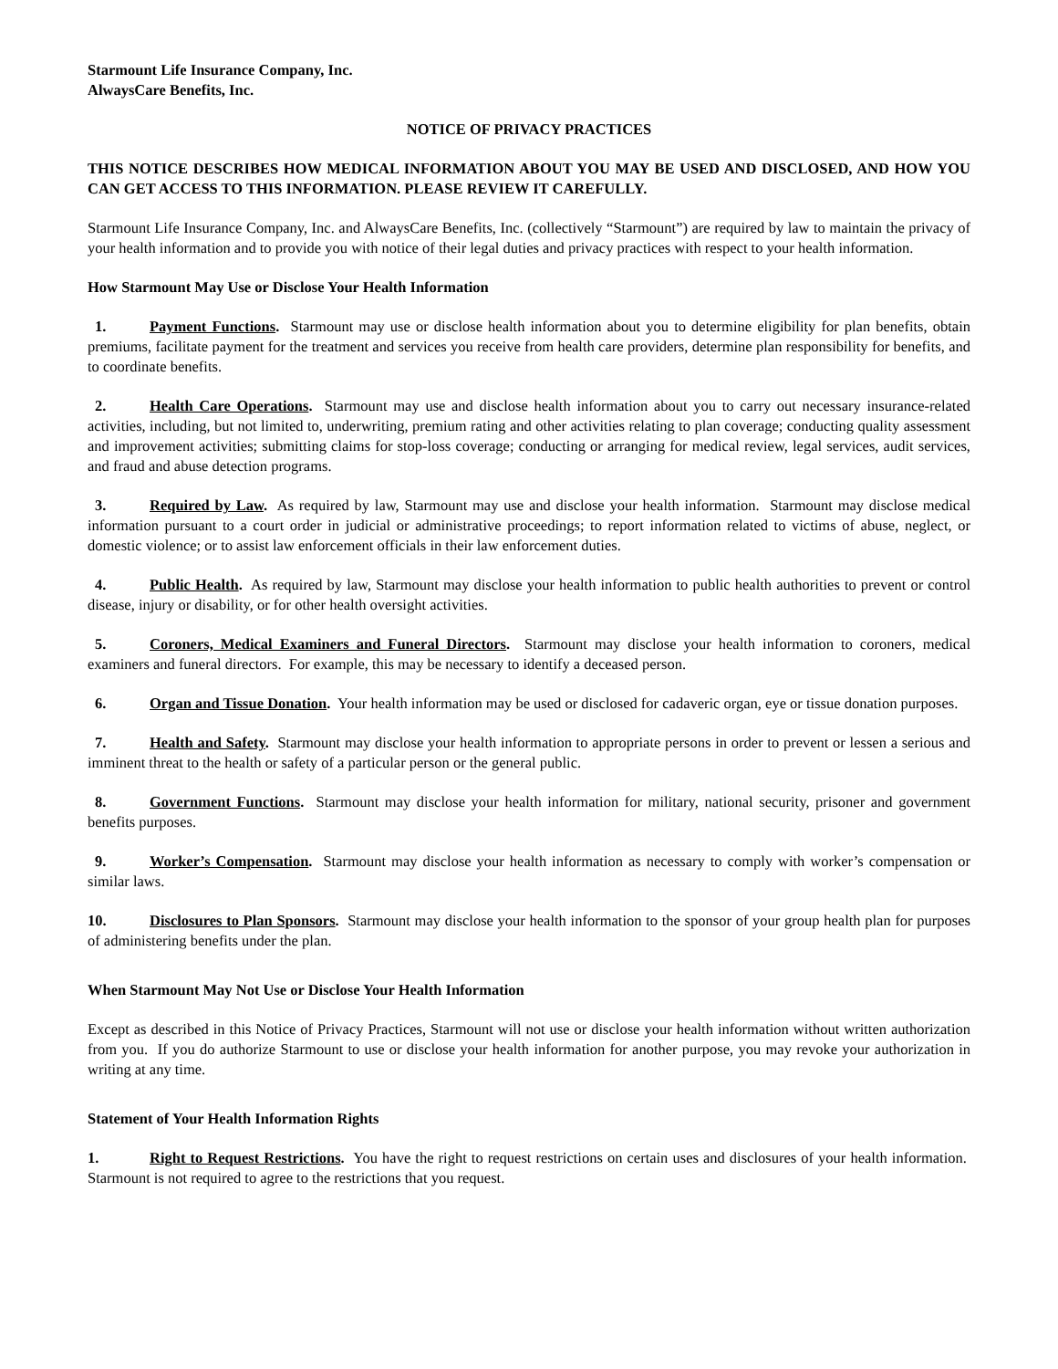Starmount Life Insurance Company, Inc.
AlwaysCare Benefits, Inc.
NOTICE OF PRIVACY PRACTICES
THIS NOTICE DESCRIBES HOW MEDICAL INFORMATION ABOUT YOU MAY BE USED AND DISCLOSED, AND HOW YOU CAN GET ACCESS TO THIS INFORMATION. PLEASE REVIEW IT CAREFULLY.
Starmount Life Insurance Company, Inc. and AlwaysCare Benefits, Inc. (collectively “Starmount”) are required by law to maintain the privacy of your health information and to provide you with notice of their legal duties and privacy practices with respect to your health information.
How Starmount May Use or Disclose Your Health Information
1. Payment Functions. Starmount may use or disclose health information about you to determine eligibility for plan benefits, obtain premiums, facilitate payment for the treatment and services you receive from health care providers, determine plan responsibility for benefits, and to coordinate benefits.
2. Health Care Operations. Starmount may use and disclose health information about you to carry out necessary insurance-related activities, including, but not limited to, underwriting, premium rating and other activities relating to plan coverage; conducting quality assessment and improvement activities; submitting claims for stop-loss coverage; conducting or arranging for medical review, legal services, audit services, and fraud and abuse detection programs.
3. Required by Law. As required by law, Starmount may use and disclose your health information. Starmount may disclose medical information pursuant to a court order in judicial or administrative proceedings; to report information related to victims of abuse, neglect, or domestic violence; or to assist law enforcement officials in their law enforcement duties.
4. Public Health. As required by law, Starmount may disclose your health information to public health authorities to prevent or control disease, injury or disability, or for other health oversight activities.
5. Coroners, Medical Examiners and Funeral Directors. Starmount may disclose your health information to coroners, medical examiners and funeral directors. For example, this may be necessary to identify a deceased person.
6. Organ and Tissue Donation. Your health information may be used or disclosed for cadaveric organ, eye or tissue donation purposes.
7. Health and Safety. Starmount may disclose your health information to appropriate persons in order to prevent or lessen a serious and imminent threat to the health or safety of a particular person or the general public.
8. Government Functions. Starmount may disclose your health information for military, national security, prisoner and government benefits purposes.
9. Worker’s Compensation. Starmount may disclose your health information as necessary to comply with worker’s compensation or similar laws.
10. Disclosures to Plan Sponsors. Starmount may disclose your health information to the sponsor of your group health plan for purposes of administering benefits under the plan.
When Starmount May Not Use or Disclose Your Health Information
Except as described in this Notice of Privacy Practices, Starmount will not use or disclose your health information without written authorization from you. If you do authorize Starmount to use or disclose your health information for another purpose, you may revoke your authorization in writing at any time.
Statement of Your Health Information Rights
1. Right to Request Restrictions. You have the right to request restrictions on certain uses and disclosures of your health information. Starmount is not required to agree to the restrictions that you request.